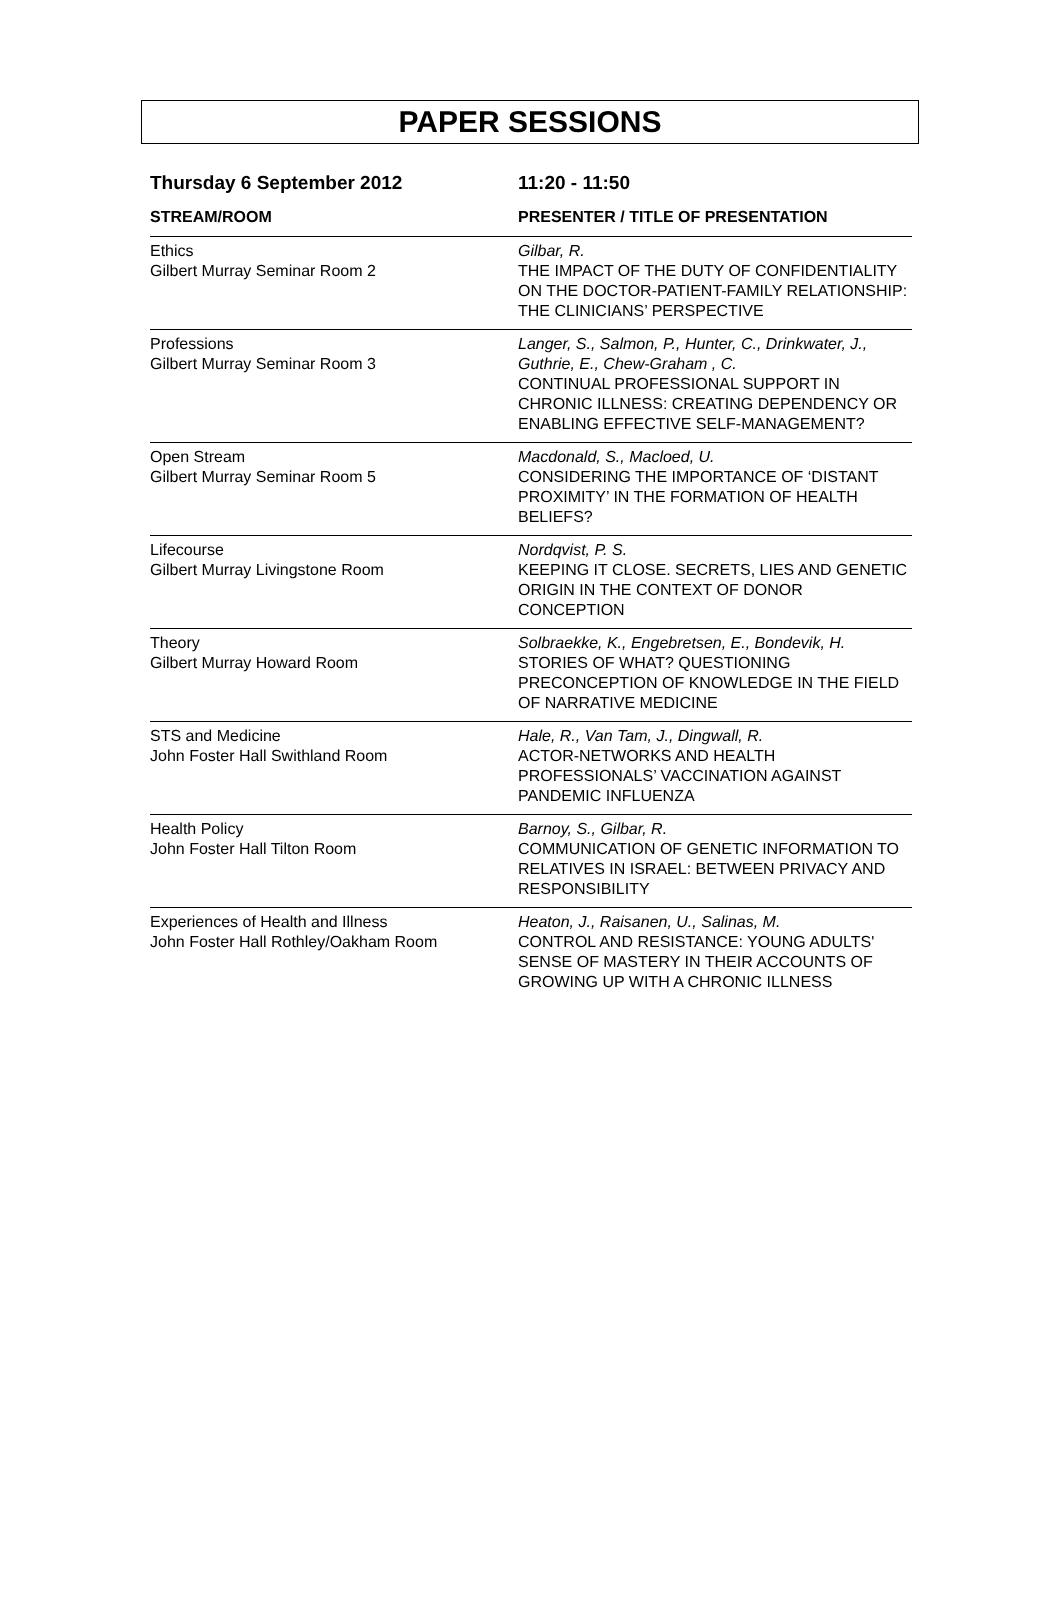PAPER SESSIONS
| Thursday 6 September 2012 | 11:20 - 11:50 |
| --- | --- |
| STREAM/ROOM | PRESENTER / TITLE OF PRESENTATION |
| Ethics Gilbert Murray Seminar Room 2 | Gilbar, R. THE IMPACT OF THE DUTY OF CONFIDENTIALITY ON THE DOCTOR-PATIENT-FAMILY RELATIONSHIP: THE CLINICIANS’ PERSPECTIVE |
| Professions Gilbert Murray Seminar Room 3 | Langer, S., Salmon, P., Hunter, C., Drinkwater, J., Guthrie, E., Chew-Graham , C. CONTINUAL PROFESSIONAL SUPPORT IN CHRONIC ILLNESS: CREATING DEPENDENCY OR ENABLING EFFECTIVE SELF-MANAGEMENT? |
| Open Stream Gilbert Murray Seminar Room 5 | Macdonald, S., Macloed, U. CONSIDERING THE IMPORTANCE OF ‘DISTANT PROXIMITY’ IN THE FORMATION OF HEALTH BELIEFS? |
| Lifecourse Gilbert Murray Livingstone Room | Nordqvist, P. S. KEEPING IT CLOSE. SECRETS, LIES AND GENETIC ORIGIN IN THE CONTEXT OF DONOR CONCEPTION |
| Theory Gilbert Murray Howard Room | Solbraekke, K., Engebretsen, E., Bondevik, H. STORIES OF WHAT? QUESTIONING PRECONCEPTION OF KNOWLEDGE IN THE FIELD OF NARRATIVE MEDICINE |
| STS and Medicine John Foster Hall Swithland Room | Hale, R., Van Tam, J., Dingwall, R. ACTOR-NETWORKS AND HEALTH PROFESSIONALS’ VACCINATION AGAINST PANDEMIC INFLUENZA |
| Health Policy John Foster Hall Tilton Room | Barnoy, S., Gilbar, R. COMMUNICATION OF GENETIC INFORMATION TO RELATIVES IN ISRAEL: BETWEEN PRIVACY AND RESPONSIBILITY |
| Experiences of Health and Illness John Foster Hall Rothley/Oakham Room | Heaton, J., Raisanen, U., Salinas, M. CONTROL AND RESISTANCE: YOUNG ADULTS' SENSE OF MASTERY IN THEIR ACCOUNTS OF GROWING UP WITH A CHRONIC ILLNESS |